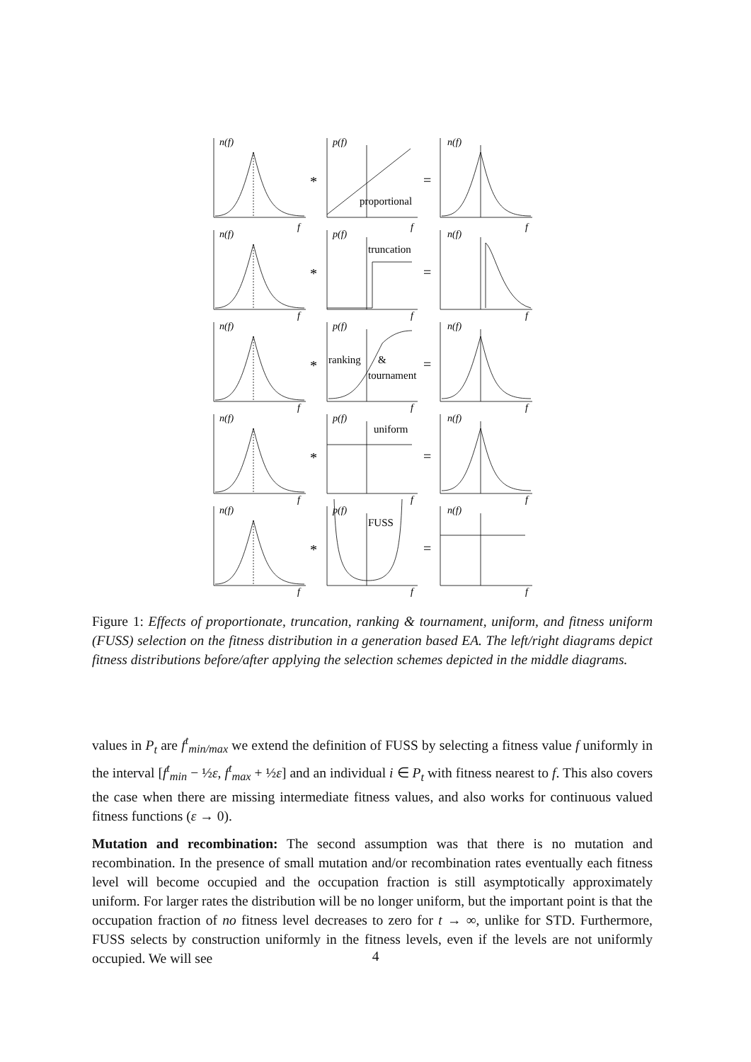n(f)
p(f)
n(f)
n(f)
p(f)
n(f)
n(f)
p(f)
n(f)
n(f)
p(f)
n(f)
n(f)
p(f)
n(f)
f
f
f
f
f
f
f
f
f
f
f
f
f
f
f
proportional
truncation
ranking
&
tournament
uniform
FUSS
*
=
*
=
*
=
*
=
*
=
Figure 1: Effects of proportionate, truncation, ranking & tournament, uniform, and fitness uniform (FUSS) selection on the fitness distribution in a generation based EA. The left/right diagrams depict fitness distributions before/after applying the selection schemes depicted in the middle diagrams.
values in P<sub>t</sub> are f<sup>t</sup><sub>min/max</sub> we extend the definition of FUSS by selecting a fitness value f uniformly in the interval [f<sup>t</sup><sub>min</sub> − ½ε, f<sup>t</sup><sub>max</sub> + ½ε] and an individual i ∈ P<sub>t</sub> with fitness nearest to f. This also covers the case when there are missing intermediate fitness values, and also works for continuous valued fitness functions (ε → 0).
Mutation and recombination: The second assumption was that there is no mutation and recombination. In the presence of small mutation and/or recombination rates eventually each fitness level will become occupied and the occupation fraction is still asymptotically approximately uniform. For larger rates the distribution will be no longer uniform, but the important point is that the occupation fraction of no fitness level decreases to zero for t → ∞, unlike for STD. Furthermore, FUSS selects by construction uniformly in the fitness levels, even if the levels are not uniformly occupied. We will see
4